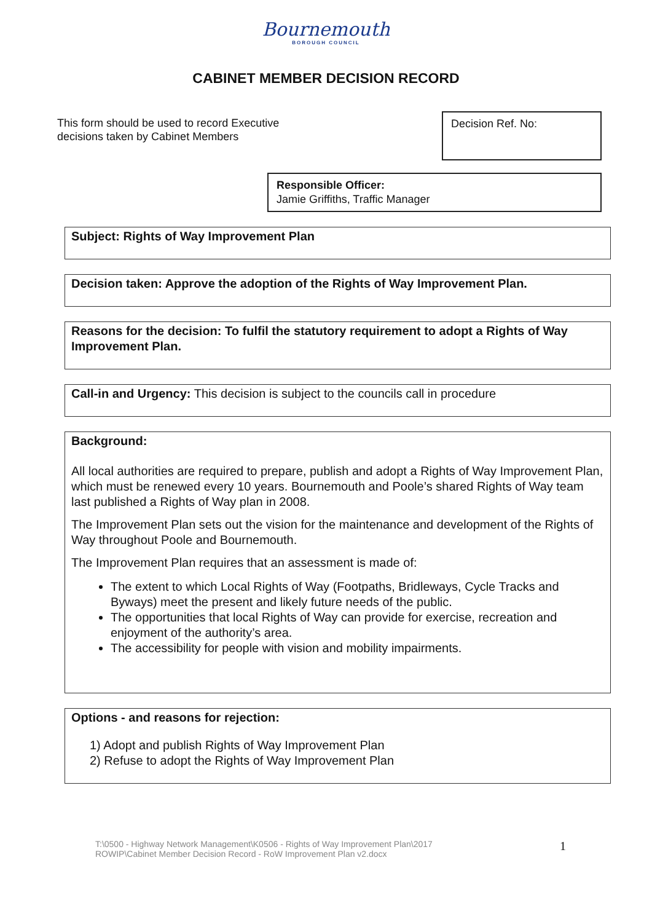Bournemouth
BOROUGH COUNCIL
CABINET MEMBER DECISION RECORD
This form should be used to record Executive
decisions taken by Cabinet Members
Decision Ref. No:
Responsible Officer:
Jamie Griffiths, Traffic Manager
Subject: Rights of Way Improvement Plan
Decision taken: Approve the adoption of the Rights of Way Improvement Plan.
Reasons for the decision: To fulfil the statutory requirement to adopt a Rights of Way Improvement Plan.
Call-in and Urgency: This decision is subject to the councils call in procedure
Background:
All local authorities are required to prepare, publish and adopt a Rights of Way Improvement Plan, which must be renewed every 10 years. Bournemouth and Poole’s shared Rights of Way team last published a Rights of Way plan in 2008.
The Improvement Plan sets out the vision for the maintenance and development of the Rights of Way throughout Poole and Bournemouth.
The Improvement Plan requires that an assessment is made of:
The extent to which Local Rights of Way (Footpaths, Bridleways, Cycle Tracks and Byways) meet the present and likely future needs of the public.
The opportunities that local Rights of Way can provide for exercise, recreation and enjoyment of the authority’s area.
The accessibility for people with vision and mobility impairments.
Options - and reasons for rejection:
1) Adopt and publish Rights of Way Improvement Plan
2) Refuse to adopt the Rights of Way Improvement Plan
T:\0500 - Highway Network Management\K0506 - Rights of Way Improvement Plan\2017
ROWIP\Cabinet Member Decision Record - RoW Improvement Plan v2.docx
1